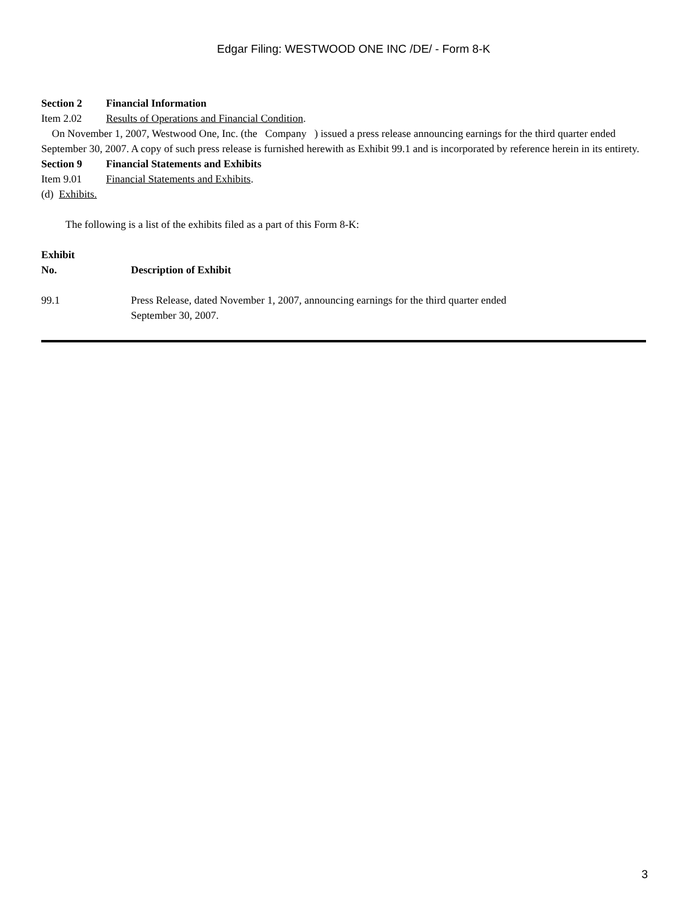Edgar Filing: WESTWOOD ONE INC /DE/ - Form 8-K
Section 2 Financial Information
Item 2.02 Results of Operations and Financial Condition.
On November 1, 2007, Westwood One, Inc. (the Company ) issued a press release announcing earnings for the third quarter ended September 30, 2007. A copy of such press release is furnished herewith as Exhibit 99.1 and is incorporated by reference herein in its entirety.
Section 9 Financial Statements and Exhibits
Item 9.01 Financial Statements and Exhibits.
(d) Exhibits.
The following is a list of the exhibits filed as a part of this Form 8-K:
| Exhibit No. | Description of Exhibit |
| --- | --- |
| 99.1 | Press Release, dated November 1, 2007, announcing earnings for the third quarter ended September 30, 2007. |
3